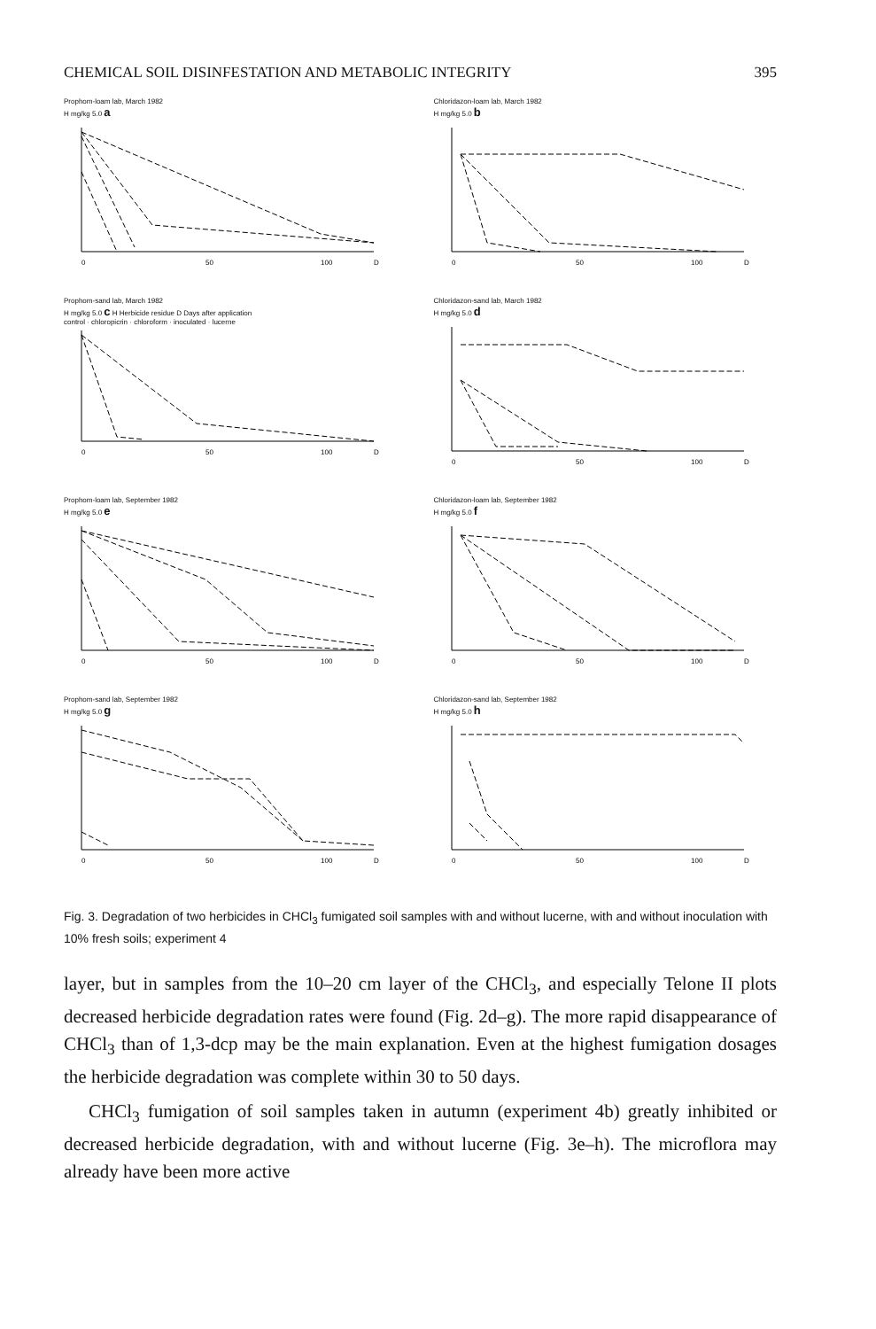CHEMICAL SOIL DISINFESTATION AND METABOLIC INTEGRITY 395
Prophom-loam lab, March 1982
H mg/kg 5.0 a
0
50
100
D
Chloridazon-loam lab, March 1982
H mg/kg 5.0 b
0
50
100
D
Prophom-sand lab, March 1982
H mg/kg 5.0 c H Herbicide residue D Days after application
control · chloropicrin · chloroform · inoculated · lucerne
0
50
100
D
Chloridazon-sand lab, March 1982
H mg/kg 5.0 d
0
50
100
D
Prophom-loam lab, September 1982
H mg/kg 5.0 e
0
50
100
D
Chloridazon-loam lab, September 1982
H mg/kg 5.0 f
0
50
100
D
Prophom-sand lab, September 1982
H mg/kg 5.0 g
0
50
100
D
Chloridazon-sand lab, September 1982
H mg/kg 5.0 h
0
50
100
D
Fig. 3. Degradation of two herbicides in CHCl<sub>3</sub> fumigated soil samples with and without lucerne, with and without inoculation with 10% fresh soils; experiment 4
layer, but in samples from the 10–20 cm layer of the CHCl<sub>3</sub>, and especially Telone II plots decreased herbicide degradation rates were found (Fig. 2d–g). The more rapid disappearance of CHCl<sub>3</sub> than of 1,3-dcp may be the main explanation. Even at the highest fumigation dosages the herbicide degradation was complete within 30 to 50 days.
CHCl<sub>3</sub> fumigation of soil samples taken in autumn (experiment 4b) greatly inhibited or decreased herbicide degradation, with and without lucerne (Fig. 3e–h). The microflora may already have been more active